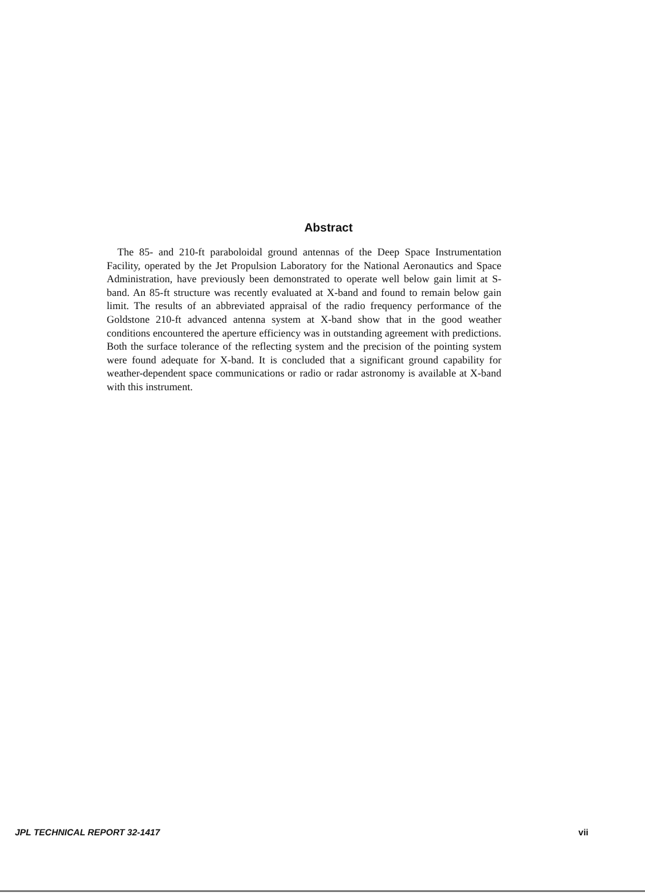Abstract
The 85- and 210-ft paraboloidal ground antennas of the Deep Space Instrumentation Facility, operated by the Jet Propulsion Laboratory for the National Aeronautics and Space Administration, have previously been demonstrated to operate well below gain limit at S-band. An 85-ft structure was recently evaluated at X-band and found to remain below gain limit. The results of an abbreviated appraisal of the radio frequency performance of the Goldstone 210-ft advanced antenna system at X-band show that in the good weather conditions encountered the aperture efficiency was in outstanding agreement with predictions. Both the surface tolerance of the reflecting system and the precision of the pointing system were found adequate for X-band. It is concluded that a significant ground capability for weather-dependent space communications or radio or radar astronomy is available at X-band with this instrument.
JPL TECHNICAL REPORT 32-1417 vii